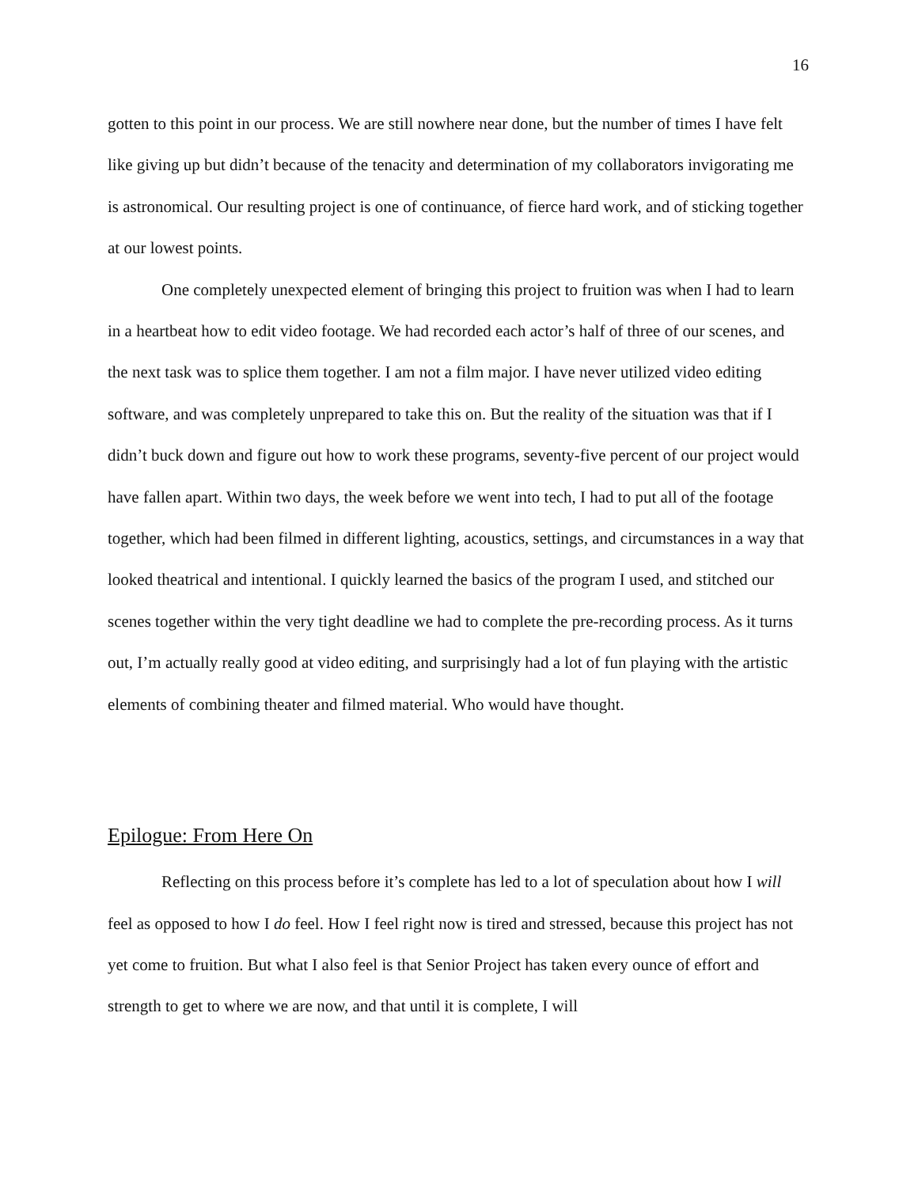16
gotten to this point in our process. We are still nowhere near done, but the number of times I have felt like giving up but didn’t because of the tenacity and determination of my collaborators invigorating me is astronomical. Our resulting project is one of continuance, of fierce hard work, and of sticking together at our lowest points.
One completely unexpected element of bringing this project to fruition was when I had to learn in a heartbeat how to edit video footage. We had recorded each actor’s half of three of our scenes, and the next task was to splice them together. I am not a film major. I have never utilized video editing software, and was completely unprepared to take this on. But the reality of the situation was that if I didn’t buck down and figure out how to work these programs, seventy-five percent of our project would have fallen apart. Within two days, the week before we went into tech, I had to put all of the footage together, which had been filmed in different lighting, acoustics, settings, and circumstances in a way that looked theatrical and intentional. I quickly learned the basics of the program I used, and stitched our scenes together within the very tight deadline we had to complete the pre-recording process. As it turns out, I’m actually really good at video editing, and surprisingly had a lot of fun playing with the artistic elements of combining theater and filmed material. Who would have thought.
Epilogue: From Here On
Reflecting on this process before it’s complete has led to a lot of speculation about how I will feel as opposed to how I do feel. How I feel right now is tired and stressed, because this project has not yet come to fruition. But what I also feel is that Senior Project has taken every ounce of effort and strength to get to where we are now, and that until it is complete, I will